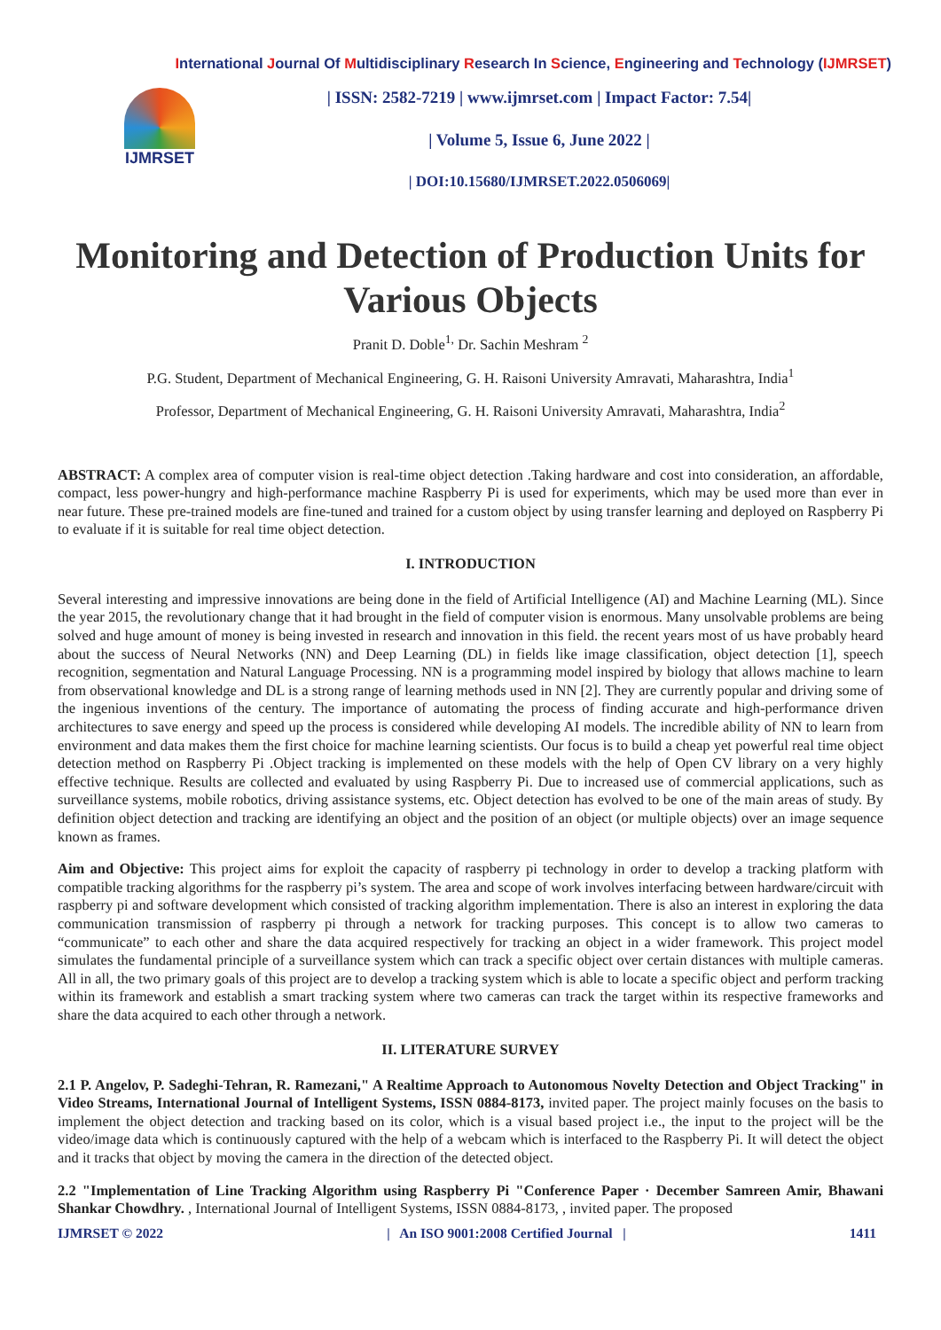International Journal Of Multidisciplinary Research In Science, Engineering and Technology (IJMRSET)
IJMRSET
| ISSN: 2582-7219 | www.ijmrset.com | Impact Factor: 7.54|
| Volume 5, Issue 6, June 2022 |
| DOI:10.15680/IJMRSET.2022.0506069|
Monitoring and Detection of Production Units for Various Objects
Pranit D. Doble<sup>1,</sup> Dr. Sachin Meshram <sup>2</sup>
P.G. Student, Department of Mechanical Engineering, G. H. Raisoni University Amravati, Maharashtra, India<sup>1</sup>
Professor, Department of Mechanical Engineering, G. H. Raisoni University Amravati, Maharashtra, India<sup>2</sup>
ABSTRACT: A complex area of computer vision is real-time object detection .Taking hardware and cost into consideration, an affordable, compact, less power-hungry and high-performance machine Raspberry Pi is used for experiments, which may be used more than ever in near future. These pre-trained models are fine-tuned and trained for a custom object by using transfer learning and deployed on Raspberry Pi to evaluate if it is suitable for real time object detection.
I. INTRODUCTION
Several interesting and impressive innovations are being done in the field of Artificial Intelligence (AI) and Machine Learning (ML). Since the year 2015, the revolutionary change that it had brought in the field of computer vision is enormous. Many unsolvable problems are being solved and huge amount of money is being invested in research and innovation in this field. the recent years most of us have probably heard about the success of Neural Networks (NN) and Deep Learning (DL) in fields like image classification, object detection [1], speech recognition, segmentation and Natural Language Processing. NN is a programming model inspired by biology that allows machine to learn from observational knowledge and DL is a strong range of learning methods used in NN [2]. They are currently popular and driving some of the ingenious inventions of the century. The importance of automating the process of finding accurate and high-performance driven architectures to save energy and speed up the process is considered while developing AI models. The incredible ability of NN to learn from environment and data makes them the first choice for machine learning scientists. Our focus is to build a cheap yet powerful real time object detection method on Raspberry Pi .Object tracking is implemented on these models with the help of Open CV library on a very highly effective technique. Results are collected and evaluated by using Raspberry Pi. Due to increased use of commercial applications, such as surveillance systems, mobile robotics, driving assistance systems, etc. Object detection has evolved to be one of the main areas of study. By definition object detection and tracking are identifying an object and the position of an object (or multiple objects) over an image sequence known as frames.
Aim and Objective: This project aims for exploit the capacity of raspberry pi technology in order to develop a tracking platform with compatible tracking algorithms for the raspberry pi’s system. The area and scope of work involves interfacing between hardware/circuit with raspberry pi and software development which consisted of tracking algorithm implementation. There is also an interest in exploring the data communication transmission of raspberry pi through a network for tracking purposes. This concept is to allow two cameras to “communicate” to each other and share the data acquired respectively for tracking an object in a wider framework. This project model simulates the fundamental principle of a surveillance system which can track a specific object over certain distances with multiple cameras. All in all, the two primary goals of this project are to develop a tracking system which is able to locate a specific object and perform tracking within its framework and establish a smart tracking system where two cameras can track the target within its respective frameworks and share the data acquired to each other through a network.
II. LITERATURE SURVEY
2.1 P. Angelov, P. Sadeghi-Tehran, R. Ramezani," A Realtime Approach to Autonomous Novelty Detection and Object Tracking" in Video Streams, International Journal of Intelligent Systems, ISSN 0884-8173, invited paper. The project mainly focuses on the basis to implement the object detection and tracking based on its color, which is a visual based project i.e., the input to the project will be the video/image data which is continuously captured with the help of a webcam which is interfaced to the Raspberry Pi. It will detect the object and it tracks that object by moving the camera in the direction of the detected object.
2.2 "Implementation of Line Tracking Algorithm using Raspberry Pi "Conference Paper · December Samreen Amir, Bhawani Shankar Chowdhry. , International Journal of Intelligent Systems, ISSN 0884-8173, , invited paper. The proposed
IJMRSET © 2022 | An ISO 9001:2008 Certified Journal | 1411